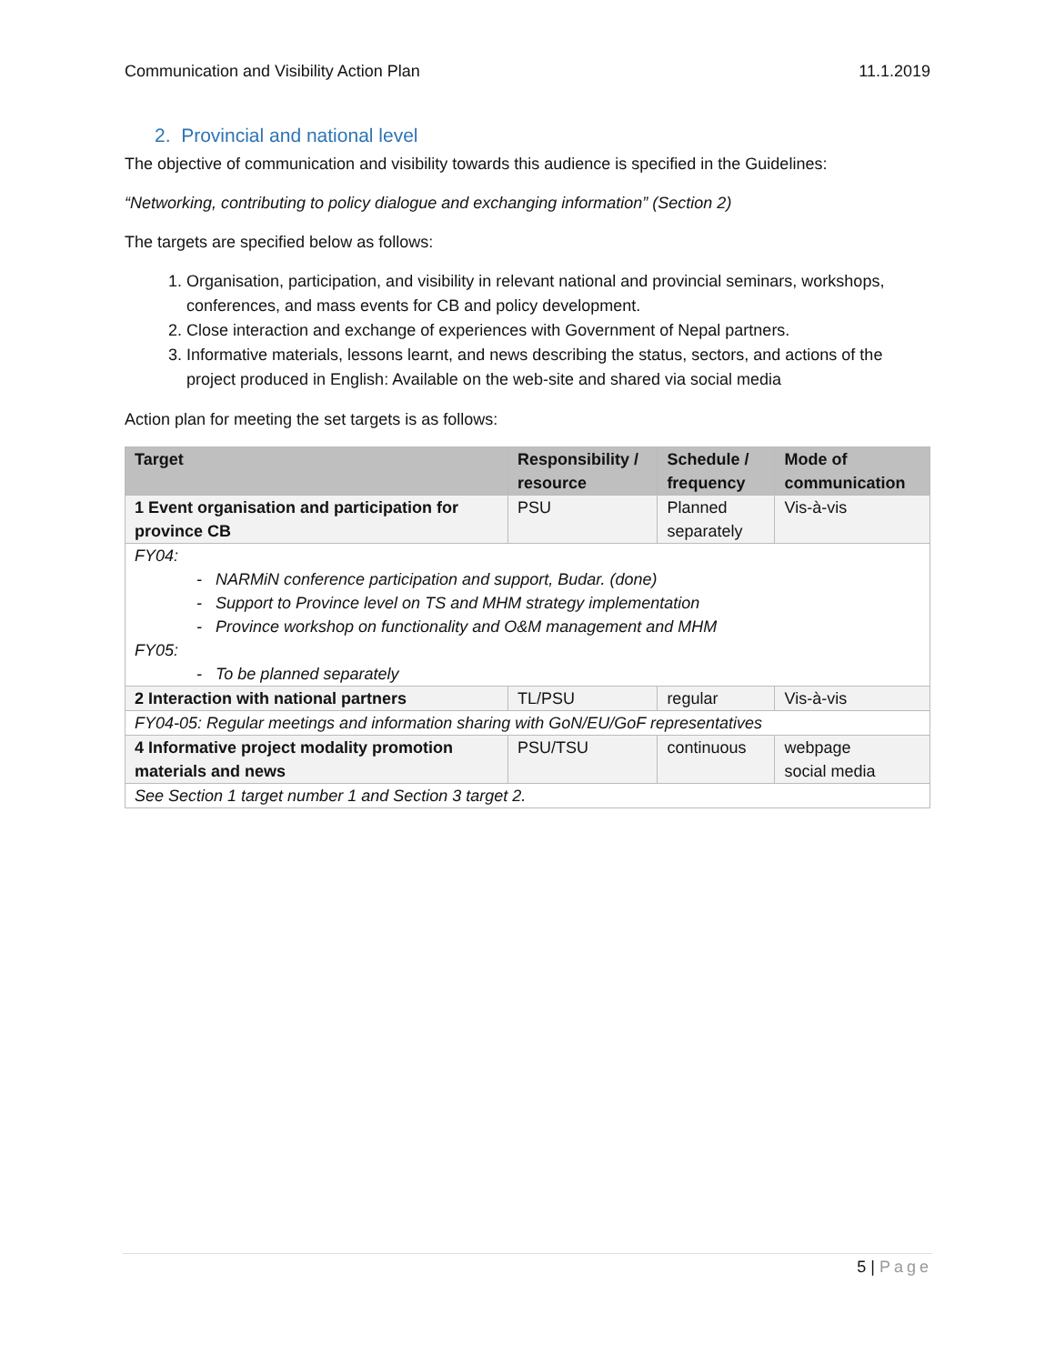Communication and Visibility Action Plan 11.1.2019
2. Provincial and national level
The objective of communication and visibility towards this audience is specified in the Guidelines:
“Networking, contributing to policy dialogue and exchanging information” (Section 2)
The targets are specified below as follows:
1. Organisation, participation, and visibility in relevant national and provincial seminars, workshops, conferences, and mass events for CB and policy development.
2. Close interaction and exchange of experiences with Government of Nepal partners.
3. Informative materials, lessons learnt, and news describing the status, sectors, and actions of the project produced in English: Available on the web-site and shared via social media
Action plan for meeting the set targets is as follows:
| Target | Responsibility / resource | Schedule / frequency | Mode of communication |
| --- | --- | --- | --- |
| 1 Event organisation and participation for province CB | PSU | Planned separately | Vis-à-vis |
| FY04: - NARMiN conference participation and support, Budar. (done) - Support to Province level on TS and MHM strategy implementation - Province workshop on functionality and O&M management and MHM FY05: - To be planned separately | | | |
| 2 Interaction with national partners | TL/PSU | regular | Vis-à-vis |
| FY04-05: Regular meetings and information sharing with GoN/EU/GoF representatives | | | |
| 4 Informative project modality promotion materials and news | PSU/TSU | continuous | webpage social media |
| See Section 1 target number 1 and Section 3 target 2. | | | |
5 | Page